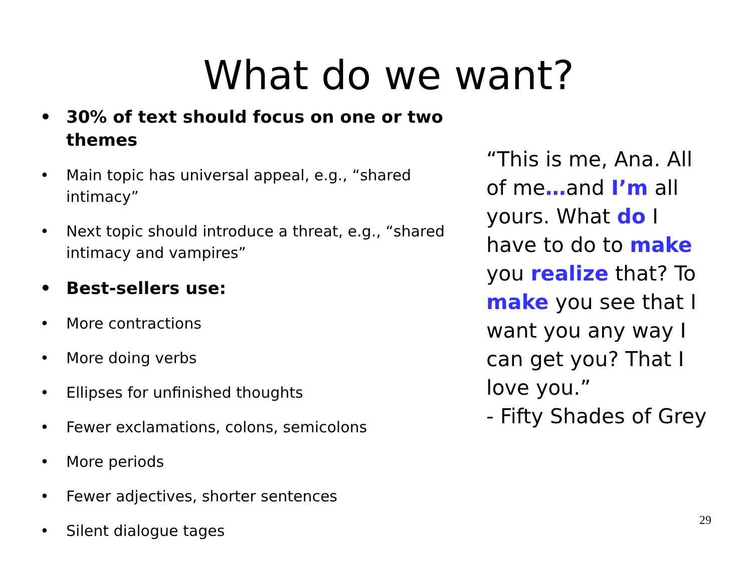What do we want?
• 30% of text should focus on one or two themes
• Main topic has universal appeal, e.g., “shared intimacy”
• Next topic should introduce a threat, e.g., “shared intimacy and vampires”
• Best-sellers use:
• More contractions
• More doing verbs
• Ellipses for unfinished thoughts
• Fewer exclamations, colons, semicolons
• More periods
• Fewer adjectives, shorter sentences
• Silent dialogue tages
“This is me, Ana. All of me…and I’m all yours. What do I have to do to make you realize that? To make you see that I want you any way I can get you? That I love you.”
- Fifty Shades of Grey
29